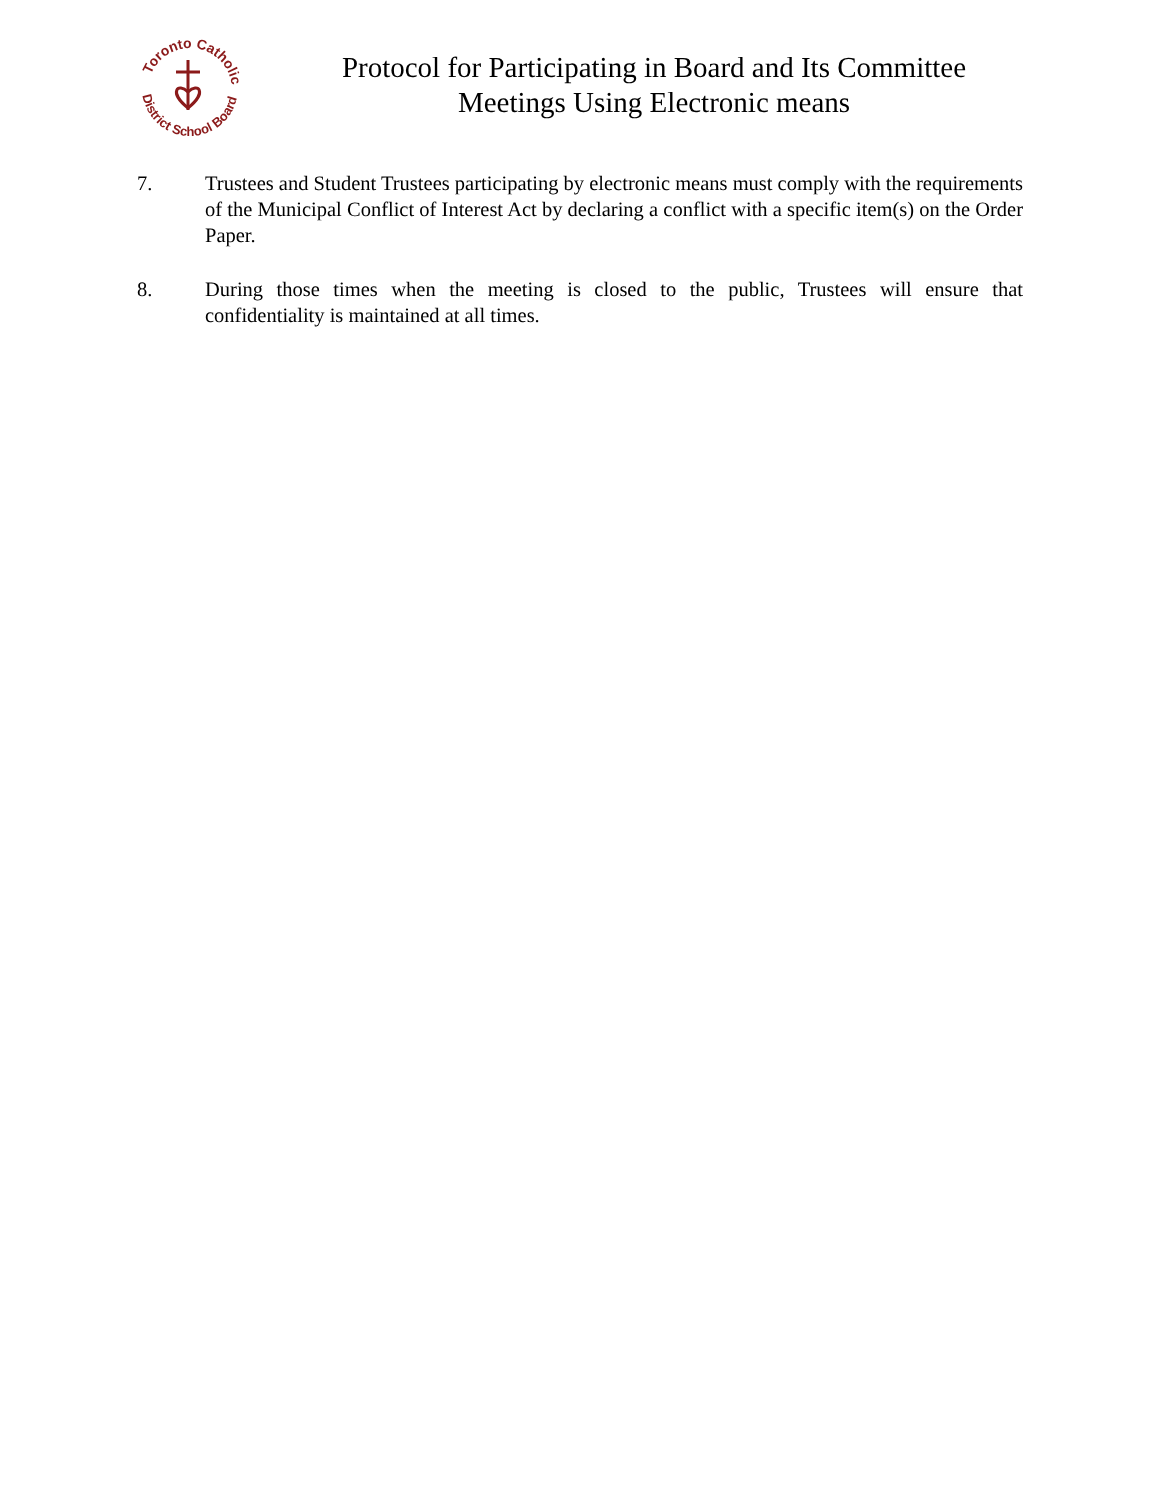Toronto Catholic
District School Board
Protocol for Participating in Board and Its Committee
Meetings Using Electronic means
7. Trustees and Student Trustees participating by electronic means must comply with the requirements of the Municipal Conflict of Interest Act by declaring a conflict with a specific item(s) on the Order Paper.
8. During those times when the meeting is closed to the public, Trustees will ensure that confidentiality is maintained at all times.